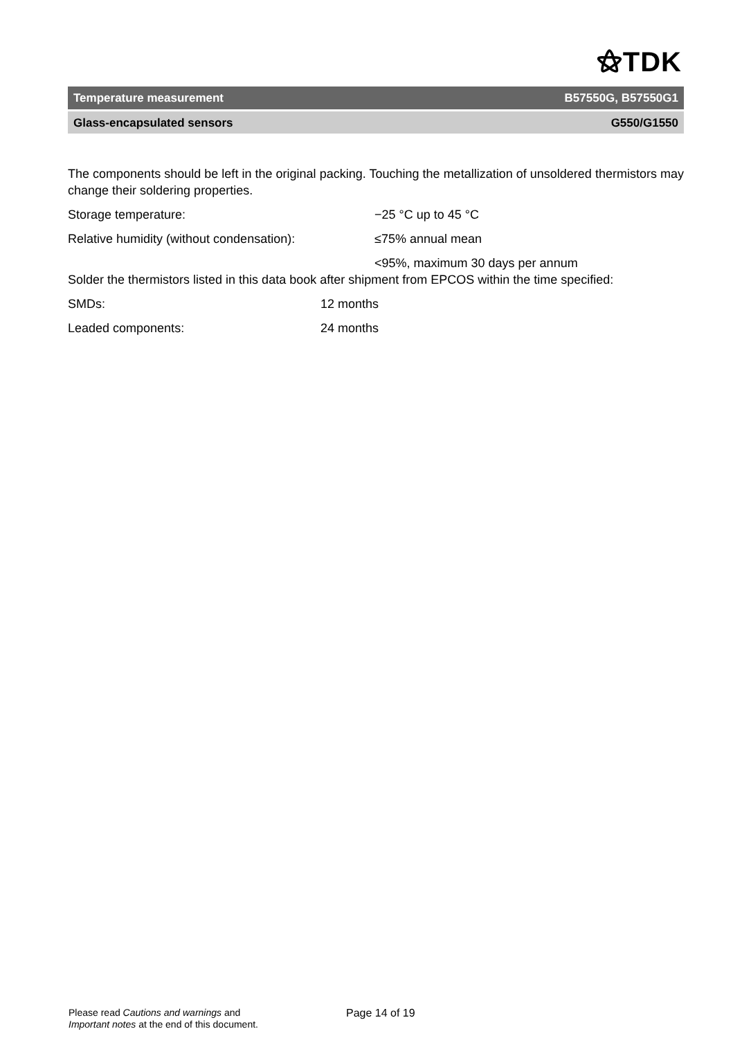⚝TDK
Temperature measurement B57550G, B57550G1
Glass-encapsulated sensors G550/G1550
The components should be left in the original packing. Touching the metallization of unsoldered thermistors may change their soldering properties.
Storage temperature: −25 °C up to 45 °C
Relative humidity (without condensation): ≤75% annual mean
<95%, maximum 30 days per annum
Solder the thermistors listed in this data book after shipment from EPCOS within the time specified:
SMDs: 12 months
Leaded components: 24 months
Please read Cautions and warnings and
Important notes at the end of this document.
Page 14 of 19